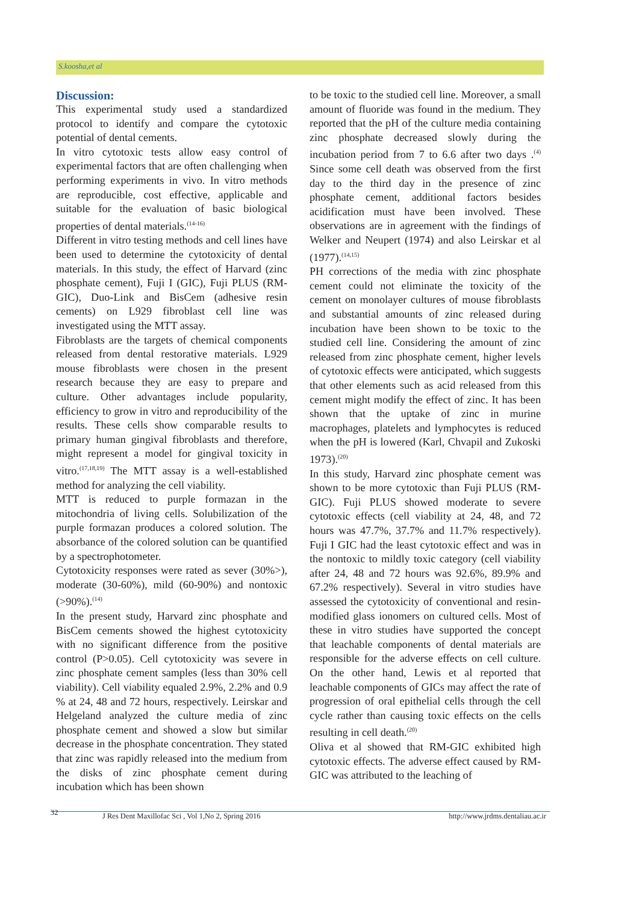S.koosha,et al
Discussion:
This experimental study used a standardized protocol to identify and compare the cytotoxic potential of dental cements.
In vitro cytotoxic tests allow easy control of experimental factors that are often challenging when performing experiments in vivo. In vitro methods are reproducible, cost effective, applicable and suitable for the evaluation of basic biological properties of dental materials.<sup>(14-16)</sup>
Different in vitro testing methods and cell lines have been used to determine the cytotoxicity of dental materials. In this study, the effect of Harvard (zinc phosphate cement), Fuji I (GIC), Fuji PLUS (RM- GIC), Duo-Link and BisCem (adhesive resin cements) on L929 fibroblast cell line was investigated using the MTT assay.
Fibroblasts are the targets of chemical components released from dental restorative materials. L929 mouse fibroblasts were chosen in the present research because they are easy to prepare and culture. Other advantages include popularity, efficiency to grow in vitro and reproducibility of the results. These cells show comparable results to primary human gingival fibroblasts and therefore, might represent a model for gingival toxicity in vitro.<sup>(17,18,19)</sup> The MTT assay is a well-established method for analyzing the cell viability.
MTT is reduced to purple formazan in the mitochondria of living cells. Solubilization of the purple formazan produces a colored solution. The absorbance of the colored solution can be quantified by a spectrophotometer.
Cytotoxicity responses were rated as sever (30%>), moderate (30-60%), mild (60-90%) and nontoxic (>90%).<sup>(14)</sup>
In the present study, Harvard zinc phosphate and BisCem cements showed the highest cytotoxicity with no significant difference from the positive control (P>0.05). Cell cytotoxicity was severe in zinc phosphate cement samples (less than 30% cell viability). Cell viability equaled 2.9%, 2.2% and 0.9 % at 24, 48 and 72 hours, respectively. Leirskar and Helgeland analyzed the culture media of zinc phosphate cement and showed a slow but similar decrease in the phosphate concentration. They stated that zinc was rapidly released into the medium from the disks of zinc phosphate cement during incubation which has been shown
to be toxic to the studied cell line. Moreover, a small amount of fluoride was found in the medium. They reported that the pH of the culture media containing zinc phosphate decreased slowly during the incubation period from 7 to 6.6 after two days .<sup>(4)</sup> Since some cell death was observed from the first day to the third day in the presence of zinc phosphate cement, additional factors besides acidification must have been involved. These observations are in agreement with the findings of Welker and Neupert (1974) and also Leirskar et al (1977).<sup>(14,15)</sup>
PH corrections of the media with zinc phosphate cement could not eliminate the toxicity of the cement on monolayer cultures of mouse fibroblasts and substantial amounts of zinc released during incubation have been shown to be toxic to the studied cell line. Considering the amount of zinc released from zinc phosphate cement, higher levels of cytotoxic effects were anticipated, which suggests that other elements such as acid released from this cement might modify the effect of zinc. It has been shown that the uptake of zinc in murine macrophages, platelets and lymphocytes is reduced when the pH is lowered (Karl, Chvapil and Zukoski 1973).<sup>(20)</sup>
In this study, Harvard zinc phosphate cement was shown to be more cytotoxic than Fuji PLUS (RM-GIC). Fuji PLUS showed moderate to severe cytotoxic effects (cell viability at 24, 48, and 72 hours was 47.7%, 37.7% and 11.7% respectively). Fuji I GIC had the least cytotoxic effect and was in the nontoxic to mildly toxic category (cell viability after 24, 48 and 72 hours was 92.6%, 89.9% and 67.2% respectively). Several in vitro studies have assessed the cytotoxicity of conventional and resin-modified glass ionomers on cultured cells. Most of these in vitro studies have supported the concept that leachable components of dental materials are responsible for the adverse effects on cell culture. On the other hand, Lewis et al reported that leachable components of GICs may affect the rate of progression of oral epithelial cells through the cell cycle rather than causing toxic effects on the cells resulting in cell death.<sup>(20)</sup>
Oliva et al showed that RM-GIC exhibited high cytotoxic effects. The adverse effect caused by RM-GIC was attributed to the leaching of
32 J Res Dent Maxillofac Sci , Vol 1,No 2, Spring 2016 http://www.jrdms.dentaliau.ac.ir